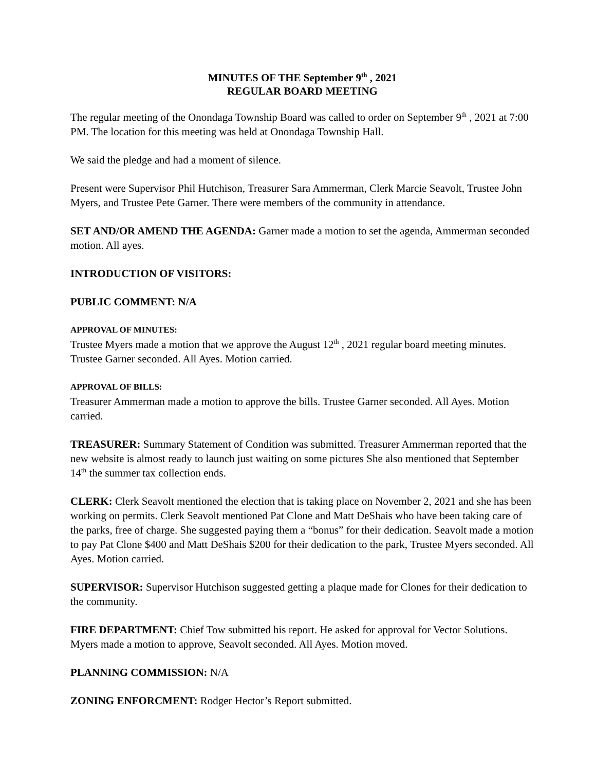MINUTES OF THE September 9<sup>th</sup> , 2021
REGULAR BOARD MEETING
The regular meeting of the Onondaga Township Board was called to order on September 9<sup>th</sup> , 2021 at 7:00 PM. The location for this meeting was held at Onondaga Township Hall.
We said the pledge and had a moment of silence.
Present were Supervisor Phil Hutchison, Treasurer Sara Ammerman, Clerk Marcie Seavolt, Trustee John Myers, and Trustee Pete Garner. There were members of the community in attendance.
SET AND/OR AMEND THE AGENDA: Garner made a motion to set the agenda, Ammerman seconded motion. All ayes.
INTRODUCTION OF VISITORS:
PUBLIC COMMENT: N/A
APPROVAL OF MINUTES:
Trustee Myers made a motion that we approve the August 12<sup>th</sup> , 2021 regular board meeting minutes. Trustee Garner seconded. All Ayes. Motion carried.
APPROVAL OF BILLS:
Treasurer Ammerman made a motion to approve the bills. Trustee Garner seconded. All Ayes. Motion carried.
TREASURER: Summary Statement of Condition was submitted. Treasurer Ammerman reported that the new website is almost ready to launch just waiting on some pictures She also mentioned that September 14<sup>th</sup> the summer tax collection ends.
CLERK: Clerk Seavolt mentioned the election that is taking place on November 2, 2021 and she has been working on permits. Clerk Seavolt mentioned Pat Clone and Matt DeShais who have been taking care of the parks, free of charge. She suggested paying them a “bonus” for their dedication. Seavolt made a motion to pay Pat Clone $400 and Matt DeShais $200 for their dedication to the park, Trustee Myers seconded. All Ayes. Motion carried.
SUPERVISOR: Supervisor Hutchison suggested getting a plaque made for Clones for their dedication to the community.
FIRE DEPARTMENT: Chief Tow submitted his report. He asked for approval for Vector Solutions. Myers made a motion to approve, Seavolt seconded. All Ayes. Motion moved.
PLANNING COMMISSION: N/A
ZONING ENFORCMENT: Rodger Hector’s Report submitted.